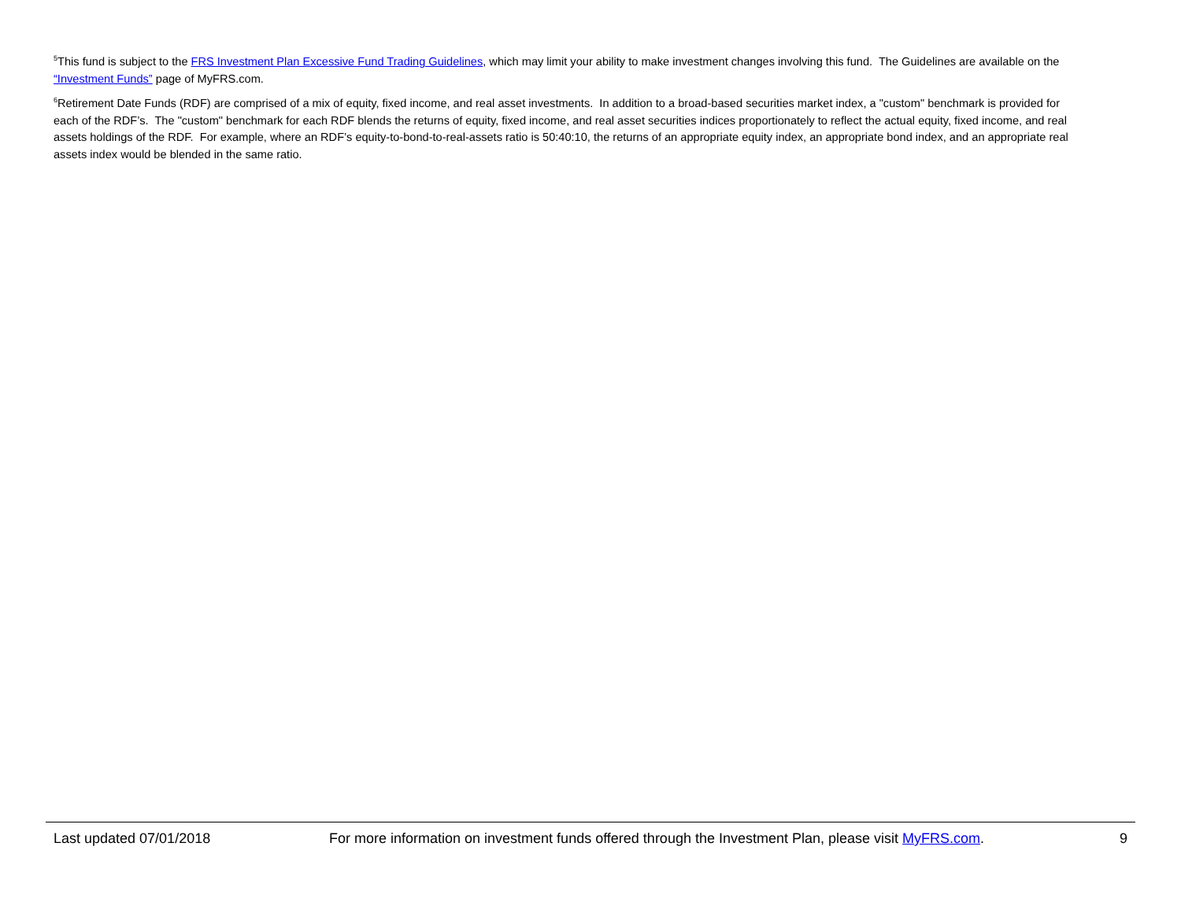<sup>5</sup> This fund is subject to the FRS Investment Plan Excessive Fund Trading Guidelines, which may limit your ability to make investment changes involving this fund. The Guidelines are available on the “Investment Funds” page of MyFRS.com.
<sup>6</sup> Retirement Date Funds (RDF) are comprised of a mix of equity, fixed income, and real asset investments. In addition to a broad-based securities market index, a "custom" benchmark is provided for each of the RDF’s. The "custom" benchmark for each RDF blends the returns of equity, fixed income, and real asset securities indices proportionately to reflect the actual equity, fixed income, and real assets holdings of the RDF. For example, where an RDF’s equity-to-bond-to-real-assets ratio is 50:40:10, the returns of an appropriate equity index, an appropriate bond index, and an appropriate real assets index would be blended in the same ratio.
Last updated 07/01/2018 For more information on investment funds offered through the Investment Plan, please visit MyFRS.com. 9